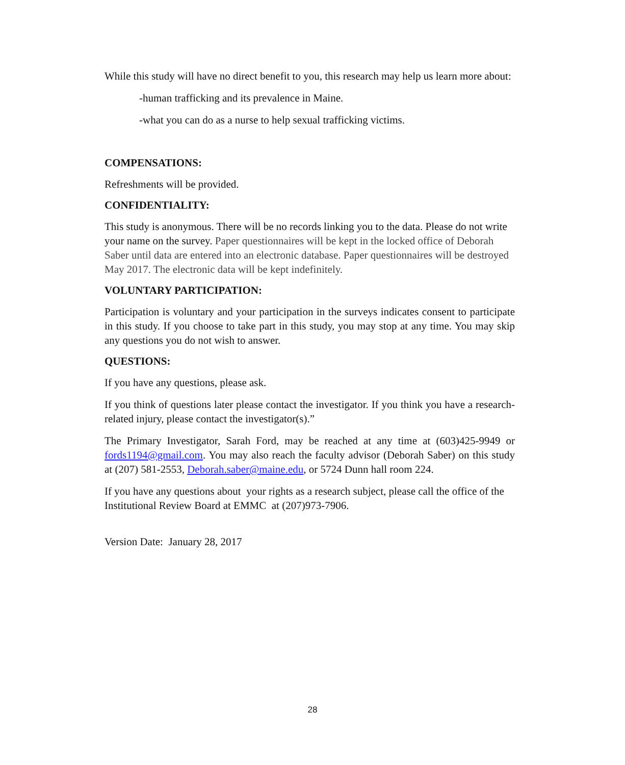While this study will have no direct benefit to you, this research may help us learn more about:
-human trafficking and its prevalence in Maine.
-what you can do as a nurse to help sexual trafficking victims.
COMPENSATIONS:
Refreshments will be provided.
CONFIDENTIALITY:
This study is anonymous. There will be no records linking you to the data. Please do not write your name on the survey. Paper questionnaires will be kept in the locked office of Deborah Saber until data are entered into an electronic database. Paper questionnaires will be destroyed May 2017. The electronic data will be kept indefinitely.
VOLUNTARY PARTICIPATION:
Participation is voluntary and your participation in the surveys indicates consent to participate in this study. If you choose to take part in this study, you may stop at any time. You may skip any questions you do not wish to answer.
QUESTIONS:
If you have any questions, please ask.
If you think of questions later please contact the investigator. If you think you have a research-related injury, please contact the investigator(s).”
The Primary Investigator, Sarah Ford, may be reached at any time at (603)425-9949 or fords1194@gmail.com. You may also reach the faculty advisor (Deborah Saber) on this study at (207) 581-2553, Deborah.saber@maine.edu, or 5724 Dunn hall room 224.
If you have any questions about your rights as a research subject, please call the office of the Institutional Review Board at EMMC at (207)973-7906.
Version Date: January 28, 2017
28